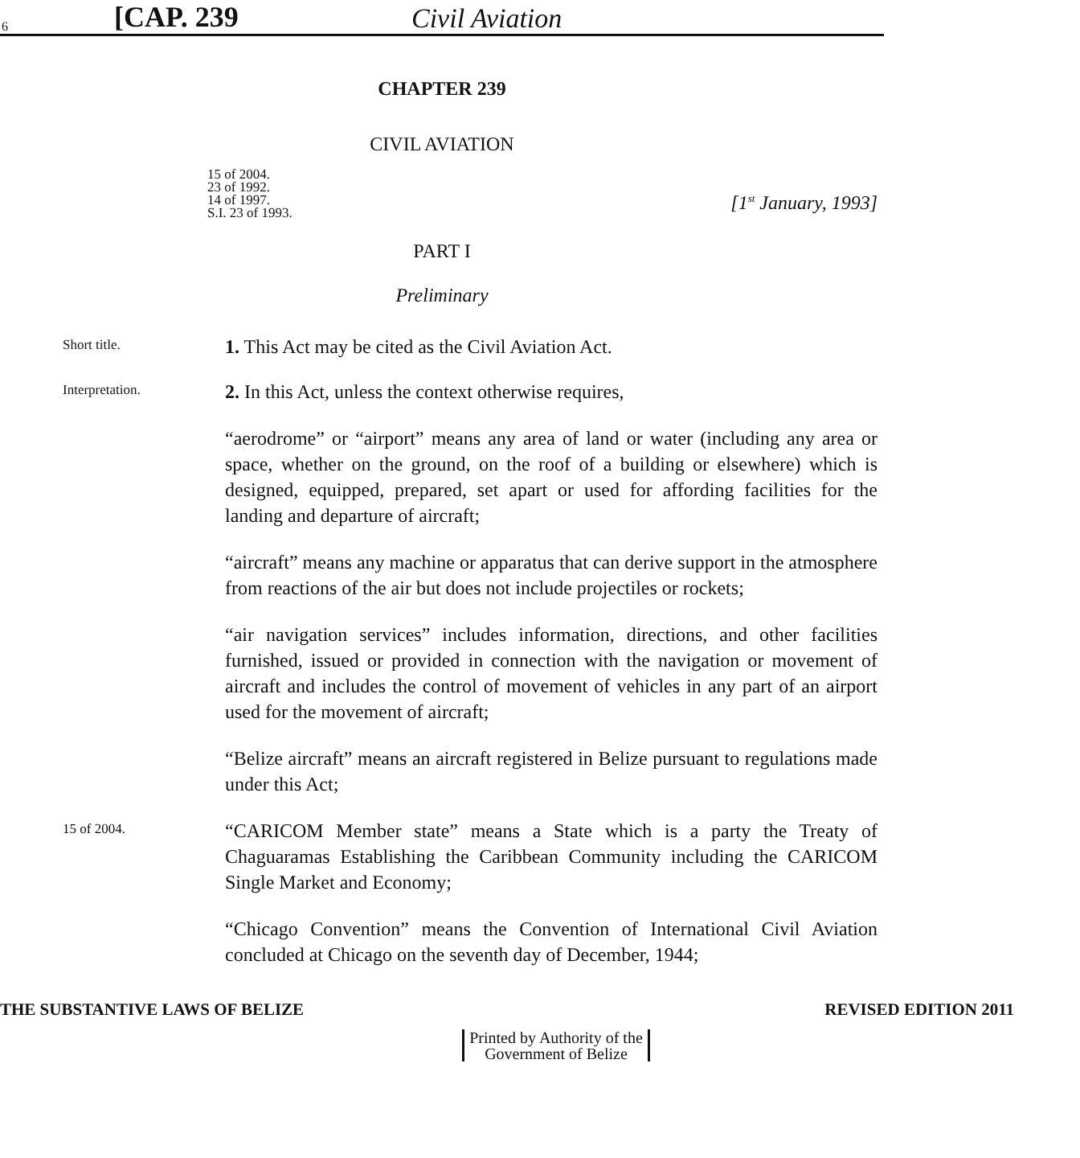6 [CAP. 239 Civil Aviation
CHAPTER 239
CIVIL AVIATION
15 of 2004.
23 of 1992.
14 of 1997.
S.I. 23 of 1993.
[1<sup>st</sup> January, 1993]
PART I
Preliminary
Short title.
1. This Act may be cited as the Civil Aviation Act.
Interpretation.
2. In this Act, unless the context otherwise requires,
“aerodrome” or “airport” means any area of land or water (including any area or space, whether on the ground, on the roof of a building or elsewhere) which is designed, equipped, prepared, set apart or used for affording facilities for the landing and departure of aircraft;
“aircraft” means any machine or apparatus that can derive support in the atmosphere from reactions of the air but does not include projectiles or rockets;
“air navigation services” includes information, directions, and other facilities furnished, issued or provided in connection with the navigation or movement of aircraft and includes the control of movement of vehicles in any part of an airport used for the movement of aircraft;
“Belize aircraft” means an aircraft registered in Belize pursuant to regulations made under this Act;
15 of 2004.
“CARICOM Member state” means a State which is a party the Treaty of Chaguaramas Establishing the Caribbean Community including the CARICOM Single Market and Economy;
“Chicago Convention” means the Convention of International Civil Aviation concluded at Chicago on the seventh day of December, 1944;
THE SUBSTANTIVE LAWS OF BELIZE REVISED EDITION 2011
Printed by Authority of the
Government of Belize